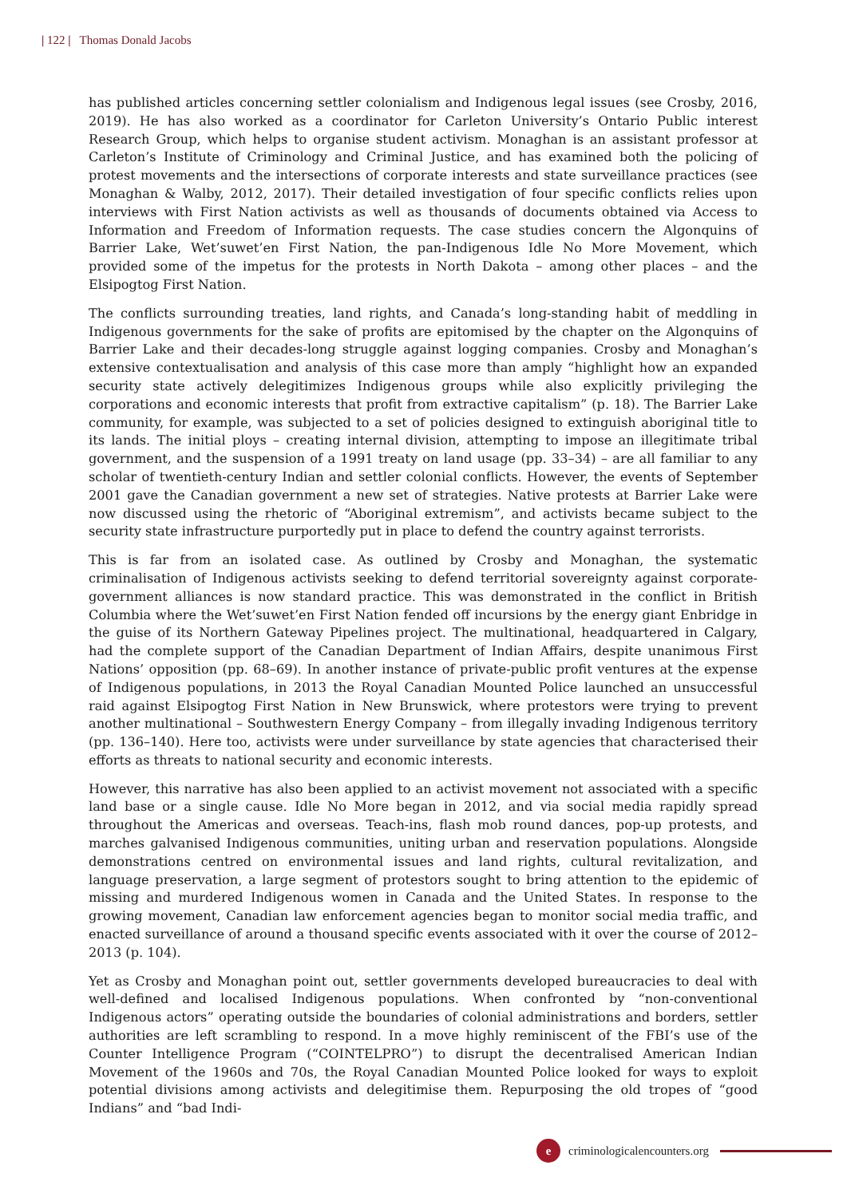| 122 | Thomas Donald Jacobs
has published articles concerning settler colonialism and Indigenous legal issues (see Crosby, 2016, 2019). He has also worked as a coordinator for Carleton University’s Ontario Public interest Research Group, which helps to organise student activism. Monaghan is an assistant professor at Carleton’s Institute of Criminology and Criminal Justice, and has examined both the policing of protest movements and the intersections of corporate interests and state surveillance practices (see Monaghan & Walby, 2012, 2017). Their detailed investigation of four specific conflicts relies upon interviews with First Nation activists as well as thousands of documents obtained via Access to Information and Freedom of Information requests. The case studies concern the Algonquins of Barrier Lake, Wet’suwet’en First Nation, the pan-Indigenous Idle No More Movement, which provided some of the impetus for the protests in North Dakota – among other places – and the Elsipogtog First Nation.
The conflicts surrounding treaties, land rights, and Canada’s long-standing habit of meddling in Indigenous governments for the sake of profits are epitomised by the chapter on the Algonquins of Barrier Lake and their decades-long struggle against logging companies. Crosby and Monaghan’s extensive contextualisation and analysis of this case more than amply “highlight how an expanded security state actively delegitimizes Indigenous groups while also explicitly privileging the corporations and economic interests that profit from extractive capitalism” (p. 18). The Barrier Lake community, for example, was subjected to a set of policies designed to extinguish aboriginal title to its lands. The initial ploys – creating internal division, attempting to impose an illegitimate tribal government, and the suspension of a 1991 treaty on land usage (pp. 33–34) – are all familiar to any scholar of twentieth-century Indian and settler colonial conflicts. However, the events of September 2001 gave the Canadian government a new set of strategies. Native protests at Barrier Lake were now discussed using the rhetoric of “Aboriginal extremism”, and activists became subject to the security state infrastructure purportedly put in place to defend the country against terrorists.
This is far from an isolated case. As outlined by Crosby and Monaghan, the systematic criminalisation of Indigenous activists seeking to defend territorial sovereignty against corporate-government alliances is now standard practice. This was demonstrated in the conflict in British Columbia where the Wet’suwet’en First Nation fended off incursions by the energy giant Enbridge in the guise of its Northern Gateway Pipelines project. The multinational, headquartered in Calgary, had the complete support of the Canadian Department of Indian Affairs, despite unanimous First Nations’ opposition (pp. 68–69). In another instance of private-public profit ventures at the expense of Indigenous populations, in 2013 the Royal Canadian Mounted Police launched an unsuccessful raid against Elsipogtog First Nation in New Brunswick, where protestors were trying to prevent another multinational – Southwestern Energy Company – from illegally invading Indigenous territory (pp. 136–140). Here too, activists were under surveillance by state agencies that characterised their efforts as threats to national security and economic interests.
However, this narrative has also been applied to an activist movement not associated with a specific land base or a single cause. Idle No More began in 2012, and via social media rapidly spread throughout the Americas and overseas. Teach-ins, flash mob round dances, pop-up protests, and marches galvanised Indigenous communities, uniting urban and reservation populations. Alongside demonstrations centred on environmental issues and land rights, cultural revitalization, and language preservation, a large segment of protestors sought to bring attention to the epidemic of missing and murdered Indigenous women in Canada and the United States. In response to the growing movement, Canadian law enforcement agencies began to monitor social media traffic, and enacted surveillance of around a thousand specific events associated with it over the course of 2012–2013 (p. 104).
Yet as Crosby and Monaghan point out, settler governments developed bureaucracies to deal with well-defined and localised Indigenous populations. When confronted by “non-conventional Indigenous actors” operating outside the boundaries of colonial administrations and borders, settler authorities are left scrambling to respond. In a move highly reminiscent of the FBI’s use of the Counter Intelligence Program (“COINTELPRO”) to disrupt the decentralised American Indian Movement of the 1960s and 70s, the Royal Canadian Mounted Police looked for ways to exploit potential divisions among activists and delegitimise them. Repurposing the old tropes of “good Indians” and “bad Indi-
e
criminologicalencounters.org